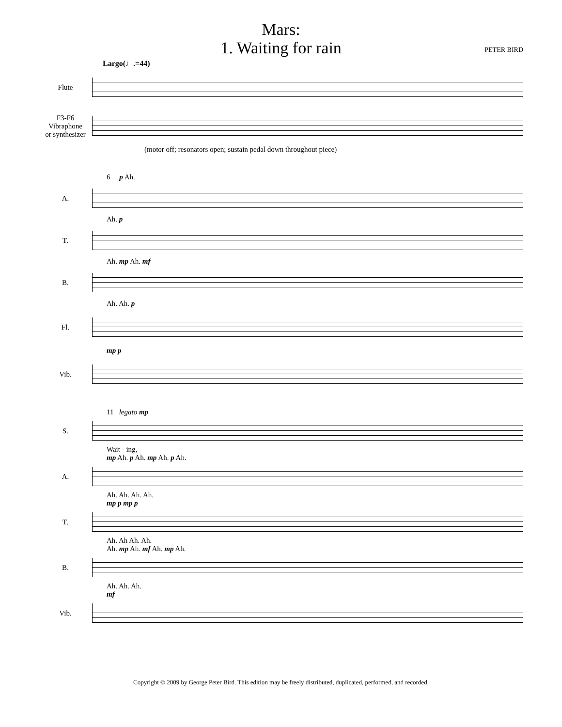Mars:
1. Waiting for rain
PETER BIRD
Largo(♩.=44)
Flute
F3-F6
Vibraphone
or synthesizer
(motor off; resonators open; sustain pedal down throughout piece)
6 p Ah.
A.
Ah. p
T.
Ah. mp Ah. mf
B.
Ah. Ah. p
Fl.
mp p
Vib.
11 legato mp
S.
Wait - ing,
mp Ah. p Ah. mp Ah. p Ah.
A.
Ah. Ah. Ah. Ah.
mp p mp p
T.
Ah. Ah Ah. Ah.
Ah. mp Ah. mf Ah. mp Ah.
B.
Ah. Ah. Ah.
mf
Vib.
Copyright © 2009 by George Peter Bird. This edition may be freely distributed, duplicated, performed, and recorded.